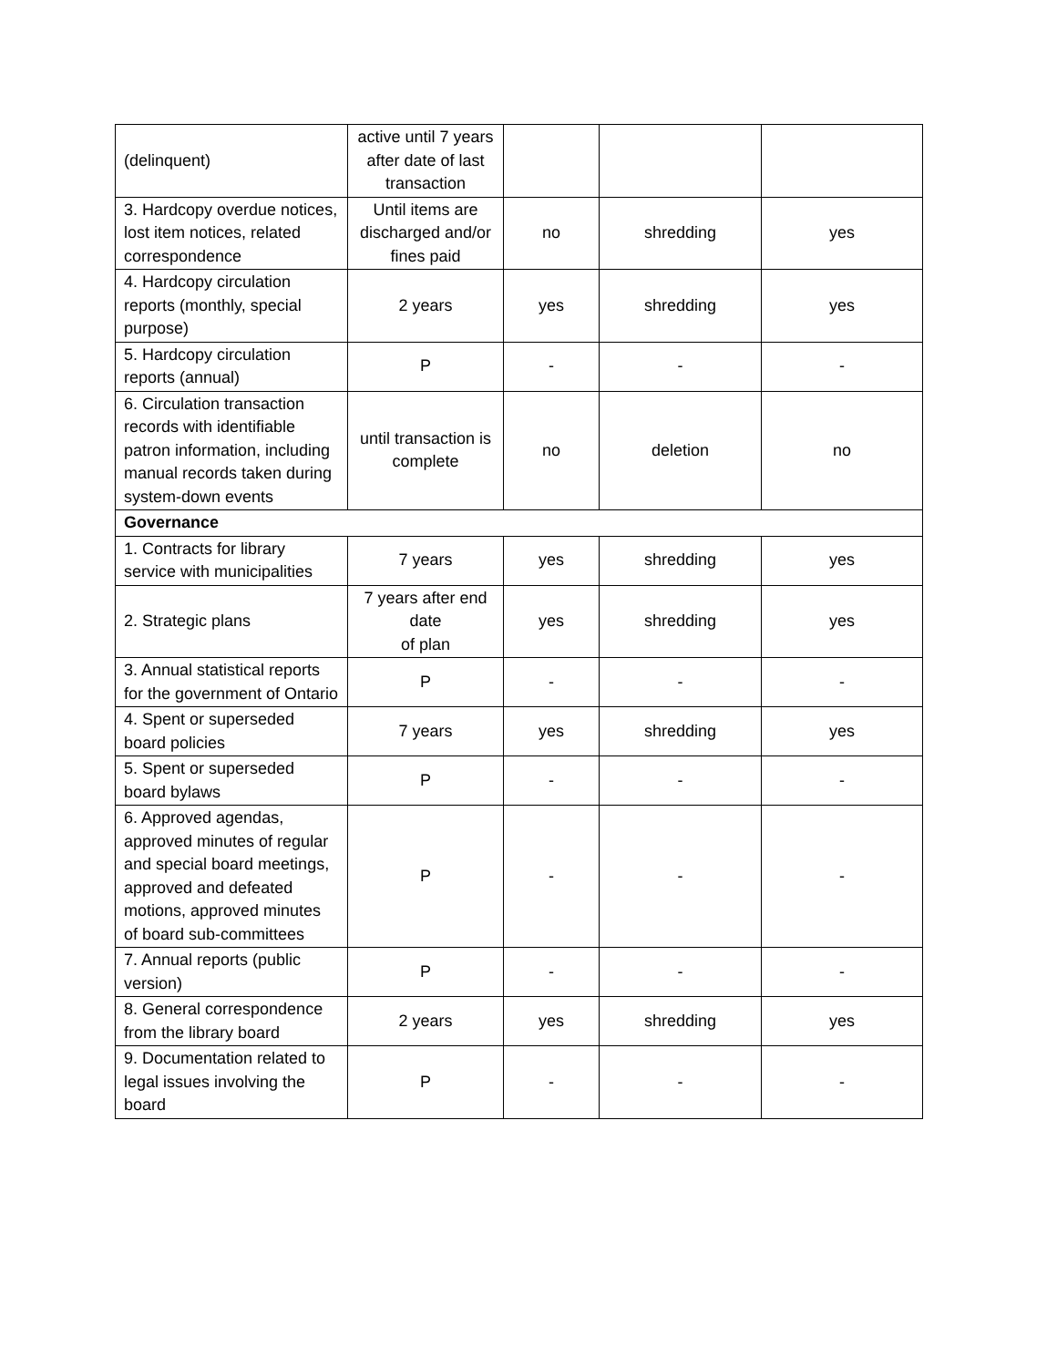| (delinquent) | active until 7 years after date of last transaction | | | |
| 3. Hardcopy overdue notices, lost item notices, related correspondence | Until items are discharged and/or fines paid | no | shredding | yes |
| 4. Hardcopy circulation reports (monthly, special purpose) | 2 years | yes | shredding | yes |
| 5. Hardcopy circulation reports (annual) | P | - | - | - |
| 6. Circulation transaction records with identifiable patron information, including manual records taken during system-down events | until transaction is complete | no | deletion | no |
| Governance | | | | |
| 1. Contracts for library service with municipalities | 7 years | yes | shredding | yes |
| 2. Strategic plans | 7 years after end date of plan | yes | shredding | yes |
| 3. Annual statistical reports for the government of Ontario | P | - | - | - |
| 4. Spent or superseded board policies | 7 years | yes | shredding | yes |
| 5. Spent or superseded board bylaws | P | - | - | - |
| 6. Approved agendas, approved minutes of regular and special board meetings, approved and defeated motions, approved minutes of board sub-committees | P | - | - | - |
| 7. Annual reports (public version) | P | - | - | - |
| 8. General correspondence from the library board | 2 years | yes | shredding | yes |
| 9. Documentation related to legal issues involving the board | P | - | - | - |